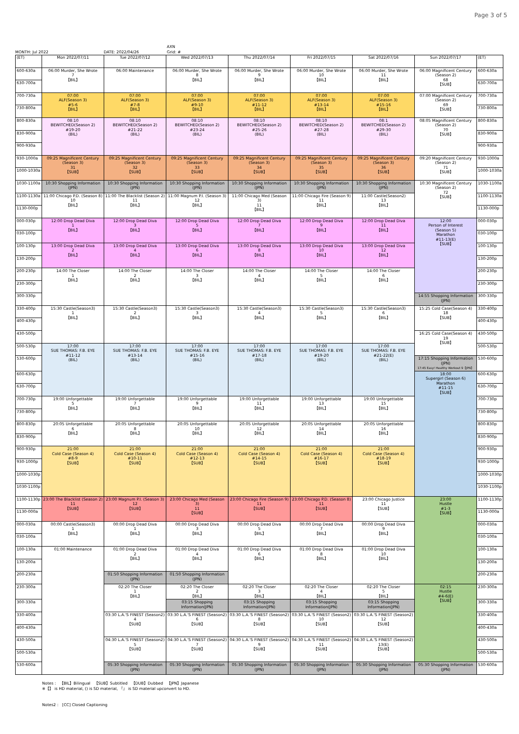Page 3 of 5
MONTH: Jul 2022
DATE: 2022/04/26 AXN
Grid: #
| (ET) | Mon 2022/07/11 | Tue 2022/07/12 | Wed 2022/07/13 | Thu 2022/07/14 | Fri 2022/07/15 | Sat 2022/07/16 | Sun 2022/07/17 | (ET) |
| --- | --- | --- | --- | --- | --- | --- | --- | --- |
| 600-630a | 06:00 Murder, She Wrote 7 【BIL】 | 06:00 Maintenance | 06:00 Murder, She Wrote 8 【BIL】 | 06:00 Murder, She Wrote 9 【BIL】 | 06:00 Murder, She Wrote 10 【BIL】 | 06:00 Murder, She Wrote 11 【BIL】 | 06:00 Magnificent Century (Season 2) 68 【SUB】 | 600-630a |
| 630-700a | | | | | | | | 630-700a |
| 700-730a | 07:00 ALF(Season 3) #5-6 【BIL】 | 07:00 ALF(Season 3) #7-8 【BIL】 | 07:00 ALF(Season 3) #9-10 【BIL】 | 07:00 ALF(Season 3) #11-12 【BIL】 | 07:00 ALF(Season 3) #13-14 【BIL】 | 07:00 ALF(Season 3) #15-16 【BIL】 | 07:00 Magnificent Century (Season 2) 69 【SUB】 | 700-730a |
| 730-800a | | | | | | | | 730-800a |
| 800-830a | 08:10 BEWITCHED(Season 2) #19-20 (BIL) | 08:10 BEWITCHED(Season 2) #21-22 (BIL) | 08:10 BEWITCHED(Season 2) #23-24 (BIL) | 08:10 BEWITCHED(Season 2) #25-26 (BIL) | 08:10 BEWITCHED(Season 2) #27-28 (BIL) | 08:1 BEWITCHED(Season 2) #29-30 (BIL) | 08:05 Magnificent Century (Season 2) 70 【SUB】 | 800-830a |
| 830-900a | | | | | | | | 830-900a |
| 900-930a | | | | | | | | 900-930a |
| 930-1000a | 09:25 Magnificent Century (Season 3) 31 【SUB】 | 09:25 Magnificent Century (Season 3) 32 【SUB】 | 09:25 Magnificent Century (Season 3) 33 【SUB】 | 09:25 Magnificent Century (Season 3) 34 【SUB】 | 09:25 Magnificent Century (Season 3) 35 【SUB】 | 09:25 Magnificent Century (Season 3) 36 【SUB】 | 09:20 Magnificent Century (Season 2) 71 【SUB】 | 930-1000a |
| 1000-1030a | | | | | | | | 1000-1030a |
| 1030-1100a | 10:30 Shopping Information (JPN) | 10:30 Shopping Information (JPN) | 10:30 Shopping Information (JPN) | 10:30 Shopping Information (JPN) | 10:30 Shopping Information (JPN) | 10:30 Shopping Information (JPN) | 10:30 Magnificent Century (Season 2) 72 【SUB】 | 1030-1100a |
| 1100-1130a | 11:00 Chicago P.D. (Season 8) 10 【BIL】 | 11:00 The Blacklist (Season 2) 11 【BIL】 | 11:00 Magnum P.I. (Season 3) 12 【BIL】 | 11:00 Chicago Med (Season 3) 11 【BIL】 | 11:00 Chicago Fire (Season 9) 11 【BIL】 | 11:00 Castle(Season2) 13 【BIL】 | | 1100-1130a |
| 1130-000p | | | | | | | | 1130-000p |
| 000-030p | 12:00 Drop Dead Diva 1 【BIL】 | 12:00 Drop Dead Diva 3 【BIL】 | 12:00 Drop Dead Diva 5 【BIL】 | 12:00 Drop Dead Diva 7 【BIL】 | 12:00 Drop Dead Diva 9 【BIL】 | 12:00 Drop Dead Diva 11 【BIL】 | 12:00 Person of Interest (Season 5) Marathon #11-13(E) 【SUB】 | 000-030p |
| 030-100p | | | | | | | | 030-100p |
| 100-130p | 13:00 Drop Dead Diva 2 【BIL】 | 13:00 Drop Dead Diva 4 【BIL】 | 13:00 Drop Dead Diva 6 【BIL】 | 13:00 Drop Dead Diva 8 【BIL】 | 13:00 Drop Dead Diva 10 【BIL】 | 13:00 Drop Dead Diva 12 【BIL】 | | 100-130p |
| 130-200p | | | | | | | | 130-200p |
| 200-230p | 14:00 The Closer 1 【BIL】 | 14:00 The Closer 2 【BIL】 | 14:00 The Closer 3 【BIL】 | 14:00 The Closer 4 【BIL】 | 14:00 The Closer 5 【BIL】 | 14:00 The Closer 6 【BIL】 | | 200-230p |
| 230-300p | | | | | | | | 230-300p |
| 300-330p | | | | | | | 14:55 Shopping Information (JPN) | 300-330p |
| 330-400p | 15:30 Castle(Season3) 1 【BIL】 | 15:30 Castle(Season3) 2 【BIL】 | 15:30 Castle(Season3) 3 【BIL】 | 15:30 Castle(Season3) 4 【BIL】 | 15:30 Castle(Season3) 5 【BIL】 | 15:30 Castle(Season3) 6 【BIL】 | 15:25 Cold Case(Season 4) 18 【SUB】 | 330-400p |
| 400-430p | | | | | | | | 400-430p |
| 430-500p | | | | | | | 16:25 Cold Case(Season 4) 19 【SUB】 | 430-500p |
| 500-530p | 17:00 SUE THOMAS: F.B. EYE #11-12 (BIL) | 17:00 SUE THOMAS: F.B. EYE #13-14 (BIL) | 17:00 SUE THOMAS: F.B. EYE #15-16 (BIL) | 17:00 SUE THOMAS: F.B. EYE #17-18 (BIL) | 17:00 SUE THOMAS: F.B. EYE #19-20 (BIL) | 17:00 SUE THOMAS: F.B. EYE #21-22(E) (BIL) | | 500-530p |
| 530-600p | | | | | | | 17:15 Shopping Information (JPN) 17:45 Easy! Healthy Workout 9【JPN】 | 530-600p |
| 600-630p | | | | | | | 18:00 Supergirl (Season 6) Marathon #11-15 【SUB】 | 600-630p |
| 630-700p | | | | | | | | 630-700p |
| 700-730p | 19:00 Unforgettable 5 【BIL】 | 19:00 Unforgettable 7 【BIL】 | 19:00 Unforgettable 9 【BIL】 | 19:00 Unforgettable 11 【BIL】 | 19:00 Unforgettable 13 【BIL】 | 19:00 Unforgettable 15 【BIL】 | | 700-730p |
| 730-800p | | | | | | | | 730-800p |
| 800-830p | 20:05 Unforgettable 6 【BIL】 | 20:05 Unforgettable 8 【BIL】 | 20:05 Unforgettable 10 【BIL】 | 20:05 Unforgettable 12 【BIL】 | 20:05 Unforgettable 14 【BIL】 | 20:05 Unforgettable 16 【BIL】 | | 800-830p |
| 830-900p | | | | | | | | 830-900p |
| 900-930p | 21:00 Cold Case (Season 4) #8-9 【SUB】 | 21:00 Cold Case (Season 4) #10-11 【SUB】 | 21:00 Cold Case (Season 4) #12-13 【SUB】 | 21:00 Cold Case (Season 4) #14-15 【SUB】 | 21:00 Cold Case (Season 4) #16-17 【SUB】 | 21:00 Cold Case (Season 4) #18-19 【SUB】 | | 900-930p |
| 930-1000p | | | | | | | | 930-1000p |
| 1000-1030p | | | | | | | | 1000-1030p |
| 1030-1100p | | | | | | | | 1030-1100p |
| 1100-1130p | 23:00 The Blacklist (Season 2) 11 【SUB】 | 23:00 Magnum P.I. (Season 3) 12 【SUB】 | 23:00 Chicago Med (Season 3) 11 【SUB】 | 23:00 Chicago Fire (Season 9) 11 【SUB】 | 23:00 Chicago P.D. (Season 8) 11 【SUB】 | 23:00 Chicago Justice 11 【SUB】 | 23:00 Hustle #1-3 【SUB】 | 1100-1130p |
| 1130-000a | | | | | | | | 1130-000a |
| 000-030a | 00:00 Castle(Season3) 1 【BIL】 | 00:00 Drop Dead Diva 1 【BIL】 | 00:00 Drop Dead Diva 3 【BIL】 | 00:00 Drop Dead Diva 5 【BIL】 | 00:00 Drop Dead Diva 7 【BIL】 | 00:00 Drop Dead Diva 9 【BIL】 | | 000-030a |
| 030-100a | | | | | | | | 030-100a |
| 100-130a | 01:00 Maintenance | 01:00 Drop Dead Diva 2 【BIL】 | 01:00 Drop Dead Diva 4 【BIL】 | 01:00 Drop Dead Diva 6 【BIL】 | 01:00 Drop Dead Diva 8 【BIL】 | 01:00 Drop Dead Diva 10 【BIL】 | | 100-130a |
| 130-200a | | | | | | | | 130-200a |
| 200-230a | | 01:50 Shopping Information (JPN) | 01:50 Shopping Information (JPN) | | | | | 200-230a |
| 230-300a | | 02:20 The Closer 1 【BIL】 | 02:20 The Closer 2 【BIL】 | 02:20 The Closer 3 【BIL】 | 02:20 The Closer 4 【BIL】 | 02:20 The Closer 5 【BIL】 | 02:15 Hustle #4-6(E) 【SUB】 | 230-300a |
| 300-330a | | | 03:15 Shopping Information(JPN) | 03:15 Shopping Information(JPN) | 03:15 Shopping Information(JPN) | 03:15 Shopping Information(JPN) | | 300-330a |
| 330-400a | | 03:30 L.A.'S FINEST (Season2) 4 【SUB】 | 03:30 L.A.'S FINEST (Season2) 6 【SUB】 | 03:30 L.A.'S FINEST (Season2) 8 【SUB】 | 03:30 L.A.'S FINEST (Season2) 10 【SUB】 | 03:30 L.A.'S FINEST (Season2) 12 【SUB】 | | 330-400a |
| 400-430a | | | | | | | | 400-430a |
| 430-500a | | 04:30 L.A.'S FINEST (Season2) 5 【SUB】 | 04:30 L.A.'S FINEST (Season2) 7 【SUB】 | 04:30 L.A.'S FINEST (Season2) 9 【SUB】 | 04:30 L.A.'S FINEST (Season2) 11 【SUB】 | 04:30 L.A.'S FINEST (Season2) 13(E) 【SUB】 | | 430-500a |
| 500-530a | | | | | | | | 500-530a |
| 530-600a | | 05:30 Shopping Information (JPN) | 05:30 Shopping Information (JPN) | 05:30 Shopping Information (JPN) | 05:30 Shopping Information (JPN) | 05:30 Shopping Information (JPN) | 05:30 Shopping Information (JPN) | 530-600a |
Notes : 【BIL】Bilingual 【SUB】Subtitled 【DUB】Dubbed 【JPN】Japanese
※【】 is HD material, () is SD material, 『』 is SD material upconvert to HD.
Notes2 : [CC] Closed Captioning